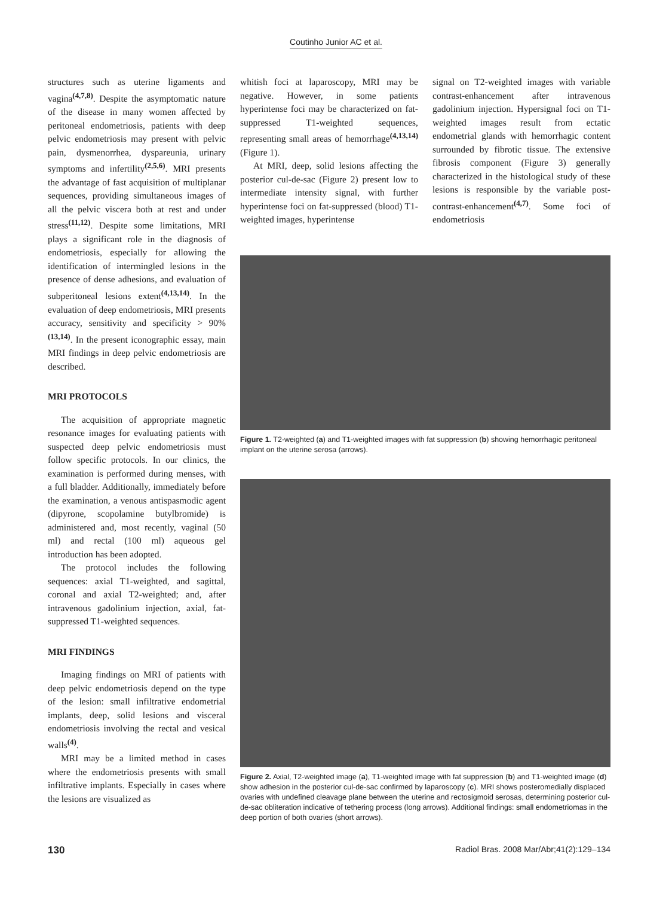Coutinho Junior AC et al.
structures such as uterine ligaments and vagina<sup>(4,7,8)</sup>. Despite the asymptomatic nature of the disease in many women affected by peritoneal endometriosis, patients with deep pelvic endometriosis may present with pelvic pain, dysmenorrhea, dyspareunia, urinary symptoms and infertility<sup>(2,5,6)</sup>. MRI presents the advantage of fast acquisition of multiplanar sequences, providing simultaneous images of all the pelvic viscera both at rest and under stress<sup>(11,12)</sup>. Despite some limitations, MRI plays a significant role in the diagnosis of endometriosis, especially for allowing the identification of intermingled lesions in the presence of dense adhesions, and evaluation of subperitoneal lesions extent<sup>(4,13,14)</sup>. In the evaluation of deep endometriosis, MRI presents accuracy, sensitivity and specificity > 90%<sup>(13,14)</sup>. In the present iconographic essay, main MRI findings in deep pelvic endometriosis are described.
MRI PROTOCOLS
The acquisition of appropriate magnetic resonance images for evaluating patients with suspected deep pelvic endometriosis must follow specific protocols. In our clinics, the examination is performed during menses, with a full bladder. Additionally, immediately before the examination, a venous antispasmodic agent (dipyrone, scopolamine butylbromide) is administered and, most recently, vaginal (50 ml) and rectal (100 ml) aqueous gel introduction has been adopted.
The protocol includes the following sequences: axial T1-weighted, and sagittal, coronal and axial T2-weighted; and, after intravenous gadolinium injection, axial, fat-suppressed T1-weighted sequences.
MRI FINDINGS
Imaging findings on MRI of patients with deep pelvic endometriosis depend on the type of the lesion: small infiltrative endometrial implants, deep, solid lesions and visceral endometriosis involving the rectal and vesical walls<sup>(4)</sup>.
MRI may be a limited method in cases where the endometriosis presents with small infiltrative implants. Especially in cases where the lesions are visualized as
whitish foci at laparoscopy, MRI may be negative. However, in some patients hyperintense foci may be characterized on fat-suppressed T1-weighted sequences, representing small areas of hemorrhage<sup>(4,13,14)</sup> (Figure 1).
At MRI, deep, solid lesions affecting the posterior cul-de-sac (Figure 2) present low to intermediate intensity signal, with further hyperintense foci on fat-suppressed (blood) T1-weighted images, hyperintense
signal on T2-weighted images with variable contrast-enhancement after intravenous gadolinium injection. Hypersignal foci on T1-weighted images result from ectatic endometrial glands with hemorrhagic content surrounded by fibrotic tissue. The extensive fibrosis component (Figure 3) generally characterized in the histological study of these lesions is responsible by the variable post-contrast-enhancement<sup>(4,7)</sup>. Some foci of endometriosis
Figure 1. T2-weighted (a) and T1-weighted images with fat suppression (b) showing hemorrhagic peritoneal implant on the uterine serosa (arrows).
Figure 2. Axial, T2-weighted image (a), T1-weighted image with fat suppression (b) and T1-weighted image (d) show adhesion in the posterior cul-de-sac confirmed by laparoscopy (c). MRI shows posteromedially displaced ovaries with undefined cleavage plane between the uterine and rectosigmoid serosas, determining posterior cul-de-sac obliteration indicative of tethering process (long arrows). Additional findings: small endometriomas in the deep portion of both ovaries (short arrows).
130 Radiol Bras. 2008 Mar/Abr;41(2):129–134